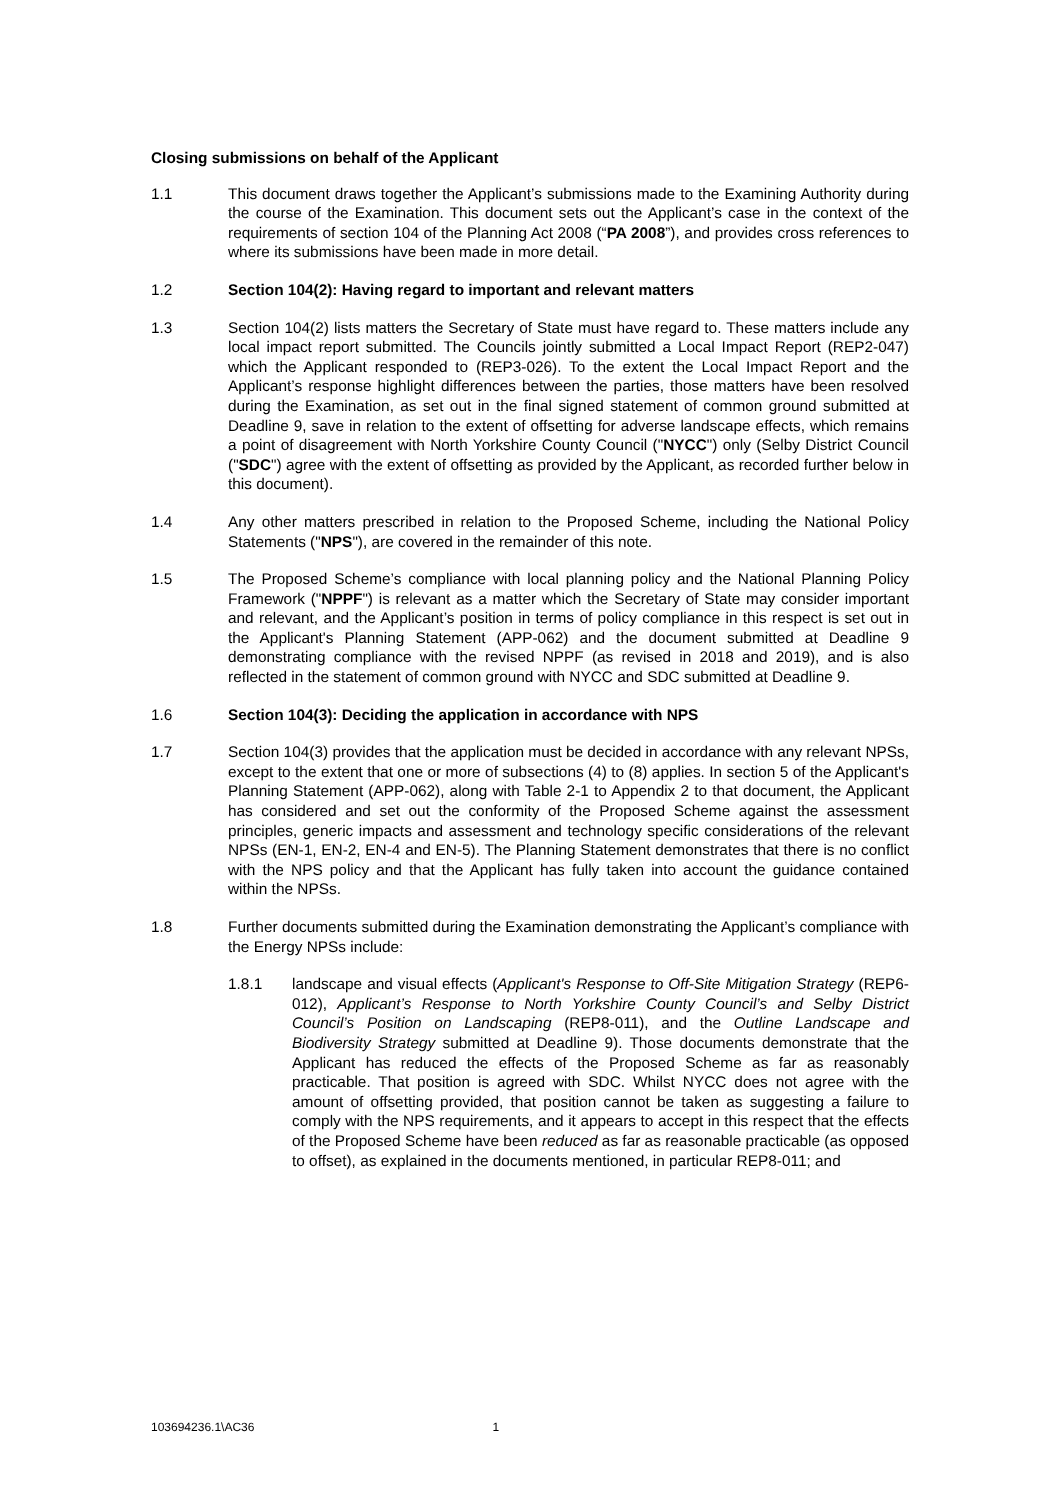Closing submissions on behalf of the Applicant
1.1 This document draws together the Applicant’s submissions made to the Examining Authority during the course of the Examination. This document sets out the Applicant’s case in the context of the requirements of section 104 of the Planning Act 2008 (“PA 2008”), and provides cross references to where its submissions have been made in more detail.
1.2 Section 104(2): Having regard to important and relevant matters
1.3 Section 104(2) lists matters the Secretary of State must have regard to. These matters include any local impact report submitted. The Councils jointly submitted a Local Impact Report (REP2-047) which the Applicant responded to (REP3-026). To the extent the Local Impact Report and the Applicant’s response highlight differences between the parties, those matters have been resolved during the Examination, as set out in the final signed statement of common ground submitted at Deadline 9, save in relation to the extent of offsetting for adverse landscape effects, which remains a point of disagreement with North Yorkshire County Council ("NYCC") only (Selby District Council ("SDC") agree with the extent of offsetting as provided by the Applicant, as recorded further below in this document).
1.4 Any other matters prescribed in relation to the Proposed Scheme, including the National Policy Statements ("NPS"), are covered in the remainder of this note.
1.5 The Proposed Scheme’s compliance with local planning policy and the National Planning Policy Framework ("NPPF") is relevant as a matter which the Secretary of State may consider important and relevant, and the Applicant’s position in terms of policy compliance in this respect is set out in the Applicant's Planning Statement (APP-062) and the document submitted at Deadline 9 demonstrating compliance with the revised NPPF (as revised in 2018 and 2019), and is also reflected in the statement of common ground with NYCC and SDC submitted at Deadline 9.
1.6 Section 104(3): Deciding the application in accordance with NPS
1.7 Section 104(3) provides that the application must be decided in accordance with any relevant NPSs, except to the extent that one or more of subsections (4) to (8) applies. In section 5 of the Applicant's Planning Statement (APP-062), along with Table 2-1 to Appendix 2 to that document, the Applicant has considered and set out the conformity of the Proposed Scheme against the assessment principles, generic impacts and assessment and technology specific considerations of the relevant NPSs (EN-1, EN-2, EN-4 and EN-5). The Planning Statement demonstrates that there is no conflict with the NPS policy and that the Applicant has fully taken into account the guidance contained within the NPSs.
1.8 Further documents submitted during the Examination demonstrating the Applicant’s compliance with the Energy NPSs include:
1.8.1 landscape and visual effects (Applicant's Response to Off-Site Mitigation Strategy (REP6-012), Applicant’s Response to North Yorkshire County Council’s and Selby District Council’s Position on Landscaping (REP8-011), and the Outline Landscape and Biodiversity Strategy submitted at Deadline 9). Those documents demonstrate that the Applicant has reduced the effects of the Proposed Scheme as far as reasonably practicable. That position is agreed with SDC. Whilst NYCC does not agree with the amount of offsetting provided, that position cannot be taken as suggesting a failure to comply with the NPS requirements, and it appears to accept in this respect that the effects of the Proposed Scheme have been reduced as far as reasonable practicable (as opposed to offset), as explained in the documents mentioned, in particular REP8-011; and
103694236.1\AC36 1